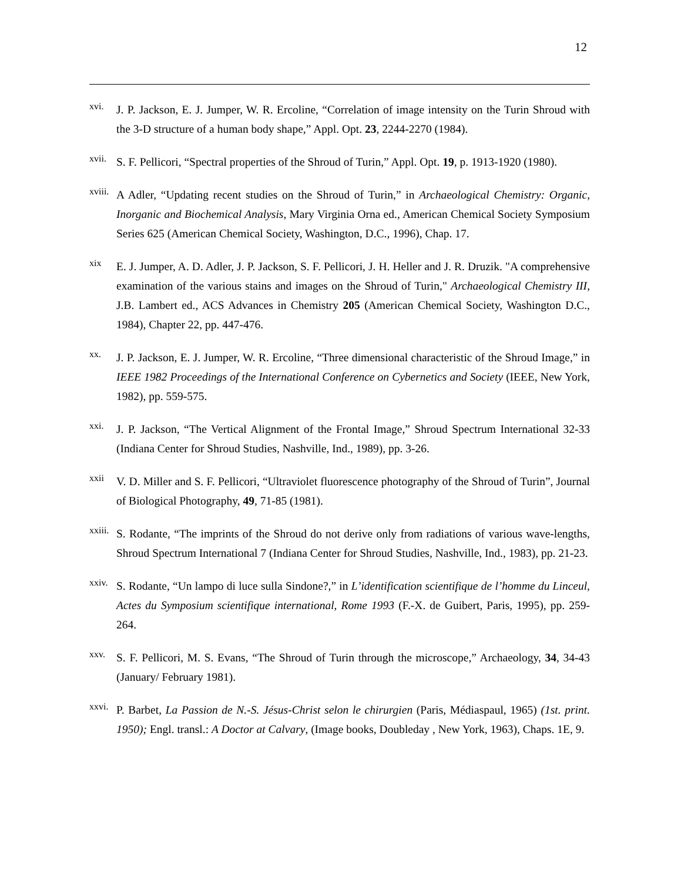12
xvi. J. P. Jackson, E. J. Jumper, W. R. Ercoline, “Correlation of image intensity on the Turin Shroud with the 3-D structure of a human body shape,” Appl. Opt. 23, 2244-2270 (1984).
xvii. S. F. Pellicori, “Spectral properties of the Shroud of Turin,” Appl. Opt. 19, p. 1913-1920 (1980).
xviii. A Adler, “Updating recent studies on the Shroud of Turin,” in Archaeological Chemistry: Organic, Inorganic and Biochemical Analysis, Mary Virginia Orna ed., American Chemical Society Symposium Series 625 (American Chemical Society, Washington, D.C., 1996), Chap. 17.
xix E. J. Jumper, A. D. Adler, J. P. Jackson, S. F. Pellicori, J. H. Heller and J. R. Druzik. "A comprehensive examination of the various stains and images on the Shroud of Turin," Archaeological Chemistry III, J.B. Lambert ed., ACS Advances in Chemistry 205 (American Chemical Society, Washington D.C., 1984), Chapter 22, pp. 447-476.
xx. J. P. Jackson, E. J. Jumper, W. R. Ercoline, “Three dimensional characteristic of the Shroud Image,” in IEEE 1982 Proceedings of the International Conference on Cybernetics and Society (IEEE, New York, 1982), pp. 559-575.
xxi. J. P. Jackson, “The Vertical Alignment of the Frontal Image,” Shroud Spectrum International 32-33 (Indiana Center for Shroud Studies, Nashville, Ind., 1989), pp. 3-26.
xxii V. D. Miller and S. F. Pellicori, “Ultraviolet fluorescence photography of the Shroud of Turin”, Journal of Biological Photography, 49, 71-85 (1981).
xxiii. S. Rodante, “The imprints of the Shroud do not derive only from radiations of various wave-lengths, Shroud Spectrum International 7 (Indiana Center for Shroud Studies, Nashville, Ind., 1983), pp. 21-23.
xxiv. S. Rodante, “Un lampo di luce sulla Sindone?,” in L’identification scientifique de l’homme du Linceul, Actes du Symposium scientifique international, Rome 1993 (F.-X. de Guibert, Paris, 1995), pp. 259-264.
xxv. S. F. Pellicori, M. S. Evans, “The Shroud of Turin through the microscope,” Archaeology, 34, 34-43 (January/ February 1981).
xxvi. P. Barbet, La Passion de N.-S. Jésus-Christ selon le chirurgien (Paris, Médiaspaul, 1965) (1st. print. 1950); Engl. transl.: A Doctor at Calvary, (Image books, Doubleday , New York, 1963), Chaps. 1E, 9.